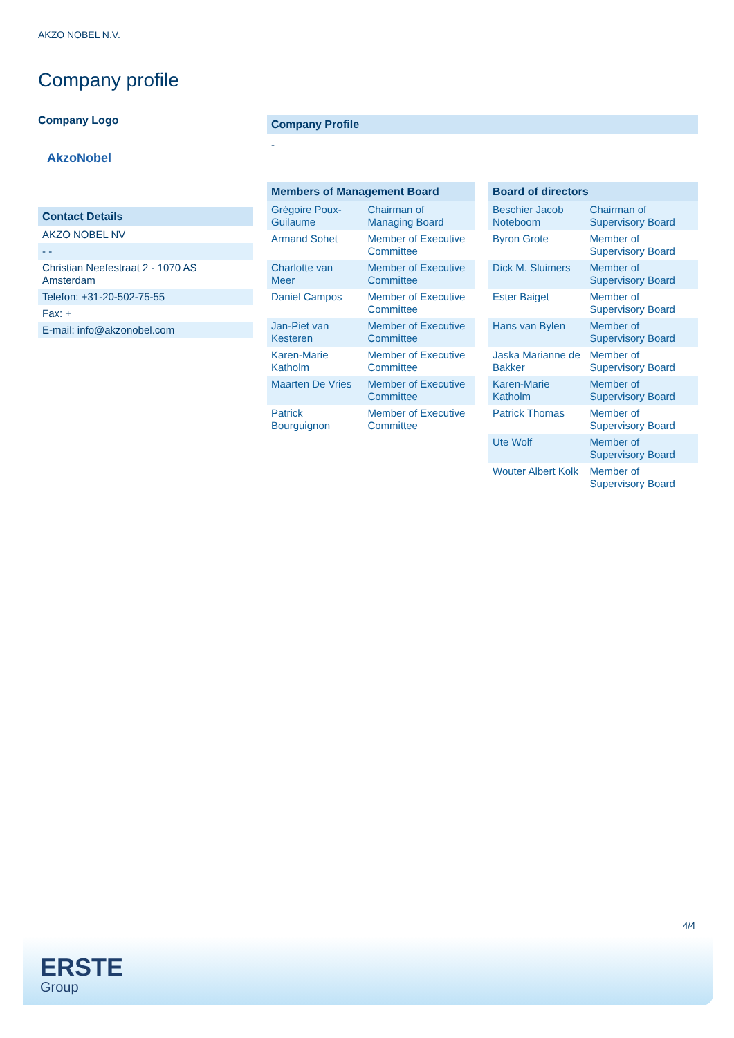AKZO NOBEL N.V.
Company profile
Company Logo
AkzoNobel
| Contact Details |
| AKZO NOBEL NV |
| - - |
| Christian Neefestraat 2 - 1070 AS Amsterdam |
| Telefon: +31-20-502-75-55 |
| Fax: + |
| E-mail: info@akzonobel.com |
Company Profile
-
| Members of Management Board | |
| --- | --- |
| Grégoire Poux-Guilaume | Chairman of Managing Board |
| Armand Sohet | Member of Executive Committee |
| Charlotte van Meer | Member of Executive Committee |
| Daniel Campos | Member of Executive Committee |
| Jan-Piet van Kesteren | Member of Executive Committee |
| Karen-Marie Katholm | Member of Executive Committee |
| Maarten De Vries | Member of Executive Committee |
| Patrick Bourguignon | Member of Executive Committee |
| Board of directors | |
| --- | --- |
| Beschier Jacob Noteboom | Chairman of Supervisory Board |
| Byron Grote | Member of Supervisory Board |
| Dick M. Sluimers | Member of Supervisory Board |
| Ester Baiget | Member of Supervisory Board |
| Hans van Bylen | Member of Supervisory Board |
| Jaska Marianne de Bakker | Member of Supervisory Board |
| Karen-Marie Katholm | Member of Supervisory Board |
| Patrick Thomas | Member of Supervisory Board |
| Ute Wolf | Member of Supervisory Board |
| Wouter Albert Kolk | Member of Supervisory Board |
4/4
ERSTE
Group